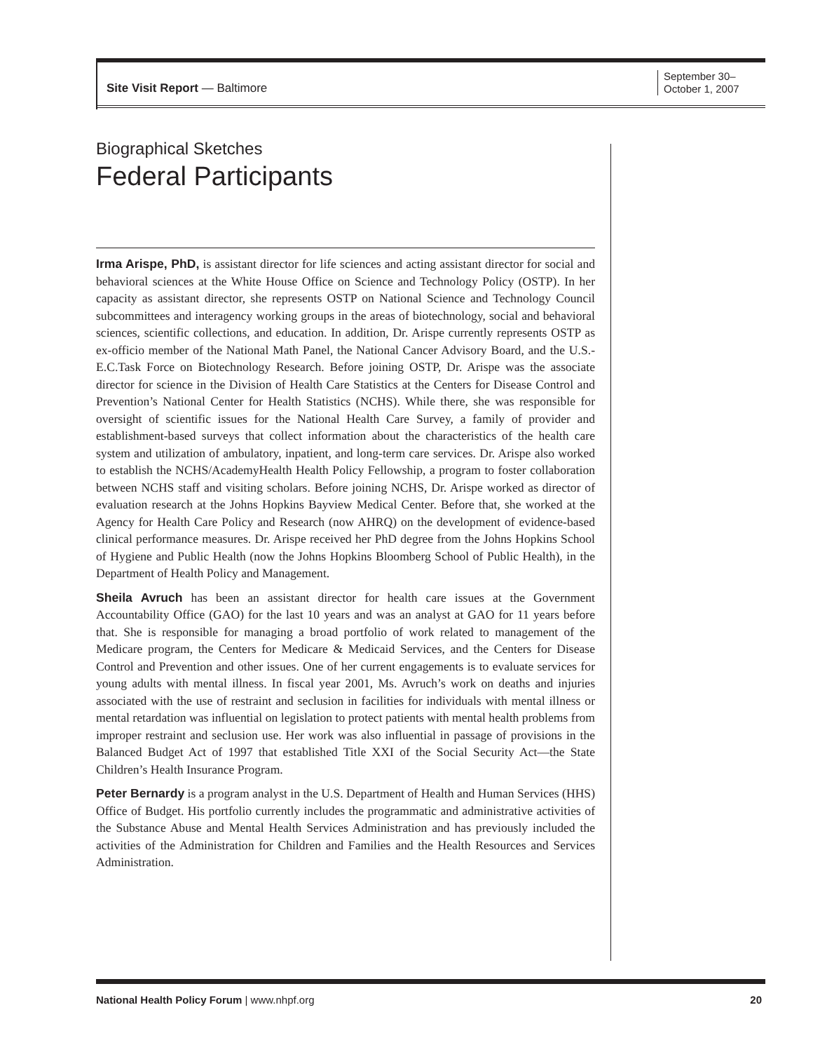Site Visit Report — Baltimore
September 30–
October 1, 2007
Biographical Sketches
Federal Participants
Irma Arispe, PhD, is assistant director for life sciences and acting assistant director for social and behavioral sciences at the White House Office on Science and Technology Policy (OSTP). In her capacity as assistant director, she represents OSTP on National Science and Technology Council subcommittees and interagency working groups in the areas of biotechnology, social and behavioral sciences, scientific collections, and education. In addition, Dr. Arispe currently represents OSTP as ex-officio member of the National Math Panel, the National Cancer Advisory Board, and the U.S.-E.C.Task Force on Biotechnology Research. Before joining OSTP, Dr. Arispe was the associate director for science in the Division of Health Care Statistics at the Centers for Disease Control and Prevention’s National Center for Health Statistics (NCHS). While there, she was responsible for oversight of scientific issues for the National Health Care Survey, a family of provider and establishment-based surveys that collect information about the characteristics of the health care system and utilization of ambulatory, inpatient, and long-term care services. Dr. Arispe also worked to establish the NCHS/AcademyHealth Health Policy Fellowship, a program to foster collaboration between NCHS staff and visiting scholars. Before joining NCHS, Dr. Arispe worked as director of evaluation research at the Johns Hopkins Bayview Medical Center. Before that, she worked at the Agency for Health Care Policy and Research (now AHRQ) on the development of evidence-based clinical performance measures. Dr. Arispe received her PhD degree from the Johns Hopkins School of Hygiene and Public Health (now the Johns Hopkins Bloomberg School of Public Health), in the Department of Health Policy and Management.
Sheila Avruch has been an assistant director for health care issues at the Government Accountability Office (GAO) for the last 10 years and was an analyst at GAO for 11 years before that. She is responsible for managing a broad portfolio of work related to management of the Medicare program, the Centers for Medicare & Medicaid Services, and the Centers for Disease Control and Prevention and other issues. One of her current engagements is to evaluate services for young adults with mental illness. In fiscal year 2001, Ms. Avruch’s work on deaths and injuries associated with the use of restraint and seclusion in facilities for individuals with mental illness or mental retardation was influential on legislation to protect patients with mental health problems from improper restraint and seclusion use. Her work was also influential in passage of provisions in the Balanced Budget Act of 1997 that established Title XXI of the Social Security Act—the State Children’s Health Insurance Program.
Peter Bernardy is a program analyst in the U.S. Department of Health and Human Services (HHS) Office of Budget. His portfolio currently includes the programmatic and administrative activities of the Substance Abuse and Mental Health Services Administration and has previously included the activities of the Administration for Children and Families and the Health Resources and Services Administration.
National Health Policy Forum | www.nhpf.org
20